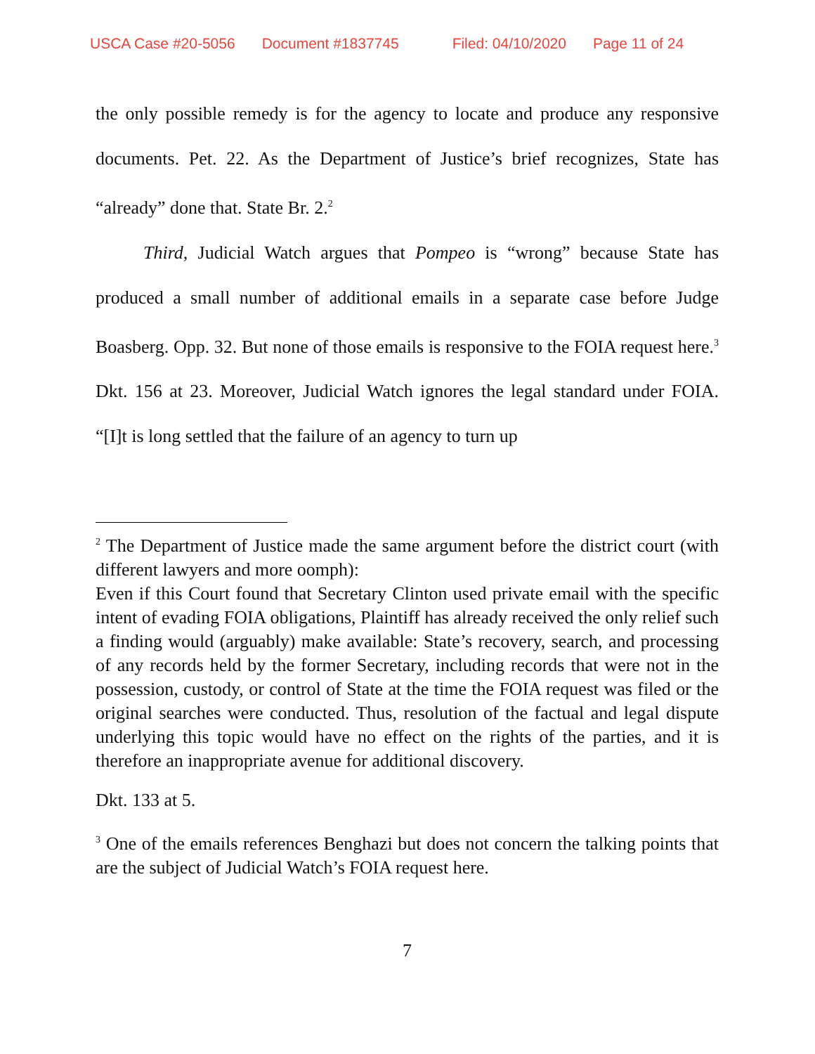USCA Case #20-5056 Document #1837745 Filed: 04/10/2020 Page 11 of 24
the only possible remedy is for the agency to locate and produce any responsive documents. Pet. 22. As the Department of Justice’s brief recognizes, State has “already” done that. State Br. 2.<sup>2</sup>
Third, Judicial Watch argues that Pompeo is “wrong” because State has produced a small number of additional emails in a separate case before Judge Boasberg. Opp. 32. But none of those emails is responsive to the FOIA request here.<sup>3</sup> Dkt. 156 at 23. Moreover, Judicial Watch ignores the legal standard under FOIA. “[I]t is long settled that the failure of an agency to turn up
<sup>2</sup> The Department of Justice made the same argument before the district court (with different lawyers and more oomph):
Even if this Court found that Secretary Clinton used private email with the specific intent of evading FOIA obligations, Plaintiff has already received the only relief such a finding would (arguably) make available: State’s recovery, search, and processing of any records held by the former Secretary, including records that were not in the possession, custody, or control of State at the time the FOIA request was filed or the original searches were conducted. Thus, resolution of the factual and legal dispute underlying this topic would have no effect on the rights of the parties, and it is therefore an inappropriate avenue for additional discovery.
Dkt. 133 at 5.
<sup>3</sup> One of the emails references Benghazi but does not concern the talking points that are the subject of Judicial Watch’s FOIA request here.
7